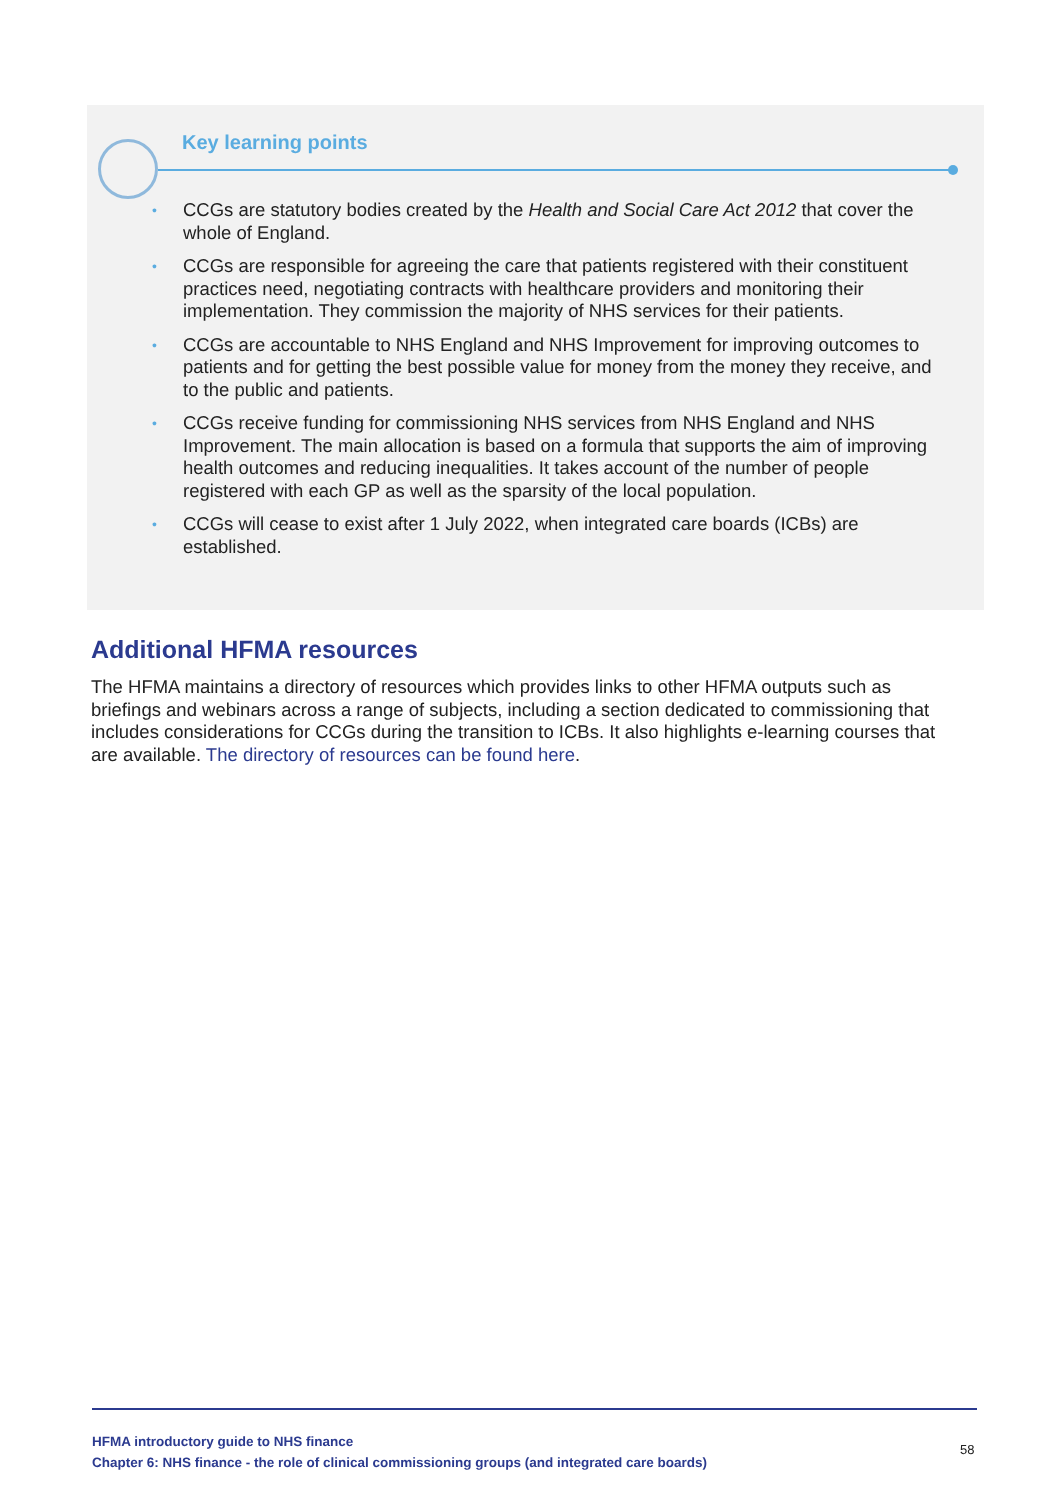Key learning points
• CCGs are statutory bodies created by the Health and Social Care Act 2012 that cover the whole of England.
• CCGs are responsible for agreeing the care that patients registered with their constituent practices need, negotiating contracts with healthcare providers and monitoring their implementation. They commission the majority of NHS services for their patients.
• CCGs are accountable to NHS England and NHS Improvement for improving outcomes to patients and for getting the best possible value for money from the money they receive, and to the public and patients.
• CCGs receive funding for commissioning NHS services from NHS England and NHS Improvement. The main allocation is based on a formula that supports the aim of improving health outcomes and reducing inequalities. It takes account of the number of people registered with each GP as well as the sparsity of the local population.
• CCGs will cease to exist after 1 July 2022, when integrated care boards (ICBs) are established.
Additional HFMA resources
The HFMA maintains a directory of resources which provides links to other HFMA outputs such as briefings and webinars across a range of subjects, including a section dedicated to commissioning that includes considerations for CCGs during the transition to ICBs. It also highlights e-learning courses that are available. The directory of resources can be found here.
HFMA introductory guide to NHS finance
Chapter 6: NHS finance - the role of clinical commissioning groups (and integrated care boards)
58